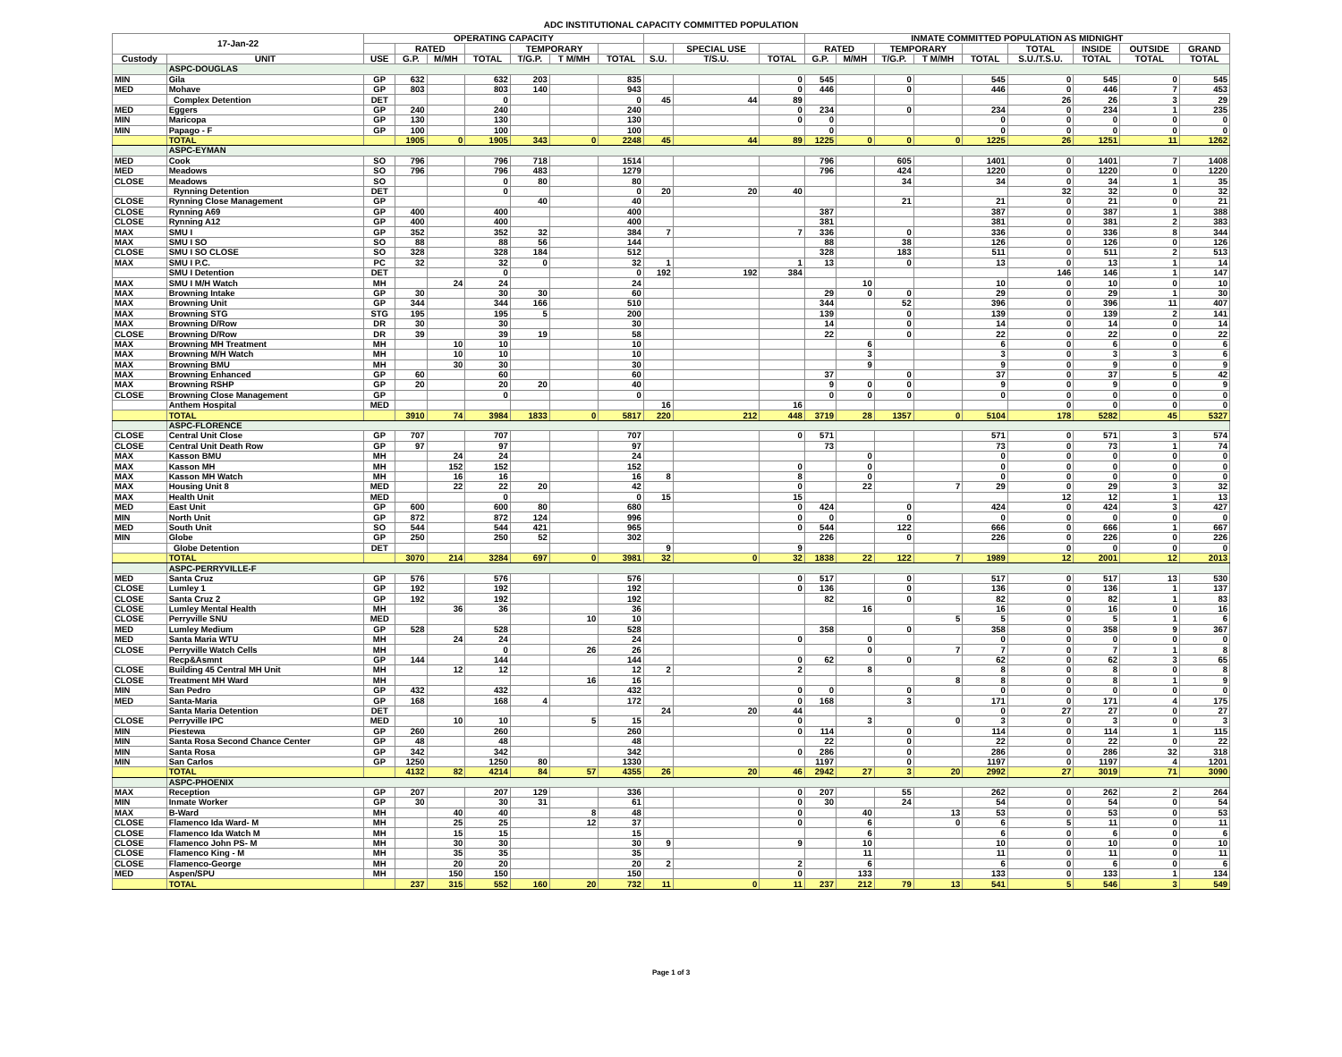ADC INSTITUTIONAL CAPACITY COMMITTED POPULATION
| 17-Jan-22 | | OPERATING CAPACITY | | | | | | | | | | INMATE COMMITTED POPULATION AS MIDNIGHT | | | | | | | | |
| --- | --- | --- | --- | --- | --- | --- | --- | --- | --- | --- | --- | --- | --- | --- | --- | --- | --- | --- | --- | --- |
| | | | RATED | | | TEMPORARY | | | | SPECIAL USE | | RATED | | TEMPORARY | | | TOTAL | INSIDE | OUTSIDE | GRAND |
| Custody | UNIT | USE | G.P. | M/MH | TOTAL | T/G.P. | T M/MH | TOTAL | S.U. | T/S.U. | TOTAL | G.P. | M/MH | T/G.P. | T M/MH | TOTAL | S.U./T.S.U. | TOTAL | TOTAL | TOTAL |
| | ASPC-DOUGLAS | | | | | | | | | | | | | | | | | | | |
| MIN | Gila | GP | 632 | | 632 | 203 | | 835 | | | 0 | 545 | | 0 | | 545 | 0 | 545 | 0 | 545 |
| MED | Mohave | GP | 803 | | 803 | 140 | | 943 | | | 0 | 446 | | 0 | | 446 | 0 | 446 | 7 | 453 |
| | Complex Detention | DET | | | 0 | | | 0 | 45 | 44 | 89 | | | | | | 26 | 26 | 3 | 29 |
| MED | Eggers | GP | 240 | | 240 | | | 240 | | | 0 | 234 | | 0 | | 234 | 0 | 234 | 1 | 235 |
| MIN | Maricopa | GP | 130 | | 130 | | | 130 | | | 0 | 0 | | | | 0 | 0 | 0 | 0 | 0 |
| MIN | Papago - F | GP | 100 | | 100 | | | 100 | | | | 0 | | | | 0 | 0 | 0 | 0 | 0 |
| | TOTAL | | 1905 | 0 | 1905 | 343 | 0 | 2248 | 45 | 44 | 89 | 1225 | 0 | 0 | 0 | 1225 | 26 | 1251 | 11 | 1262 |
| | ASPC-EYMAN | | | | | | | | | | | | | | | | | | | |
| MED | Cook | SO | 796 | | 796 | 718 | | 1514 | | | | 796 | | 605 | | 1401 | 0 | 1401 | 7 | 1408 |
| MED | Meadows | SO | 796 | | 796 | 483 | | 1279 | | | | 796 | | 424 | | 1220 | 0 | 1220 | 0 | 1220 |
| CLOSE | Meadows | SO | | | 0 | 80 | | 80 | | | | | | 34 | | 34 | 0 | 34 | 1 | 35 |
| | Rynning Detention | DET | | | 0 | | | 0 | 20 | 20 | 40 | | | | | | 32 | 32 | 0 | 32 |
| CLOSE | Rynning Close Management | GP | | | | 40 | | 40 | | | | | | 21 | | 21 | 0 | 21 | 0 | 21 |
| CLOSE | Rynning A69 | GP | 400 | | 400 | | | 400 | | | | 387 | | | | 387 | 0 | 387 | 1 | 388 |
| CLOSE | Rynning A12 | GP | 400 | | 400 | | | 400 | | | | 381 | | | | 381 | 0 | 381 | 2 | 383 |
| MAX | SMU I | GP | 352 | | 352 | 32 | | 384 | 7 | | 7 | 336 | | 0 | | 336 | 0 | 336 | 8 | 344 |
| MAX | SMU I SO | SO | 88 | | 88 | 56 | | 144 | | | | 88 | | 38 | | 126 | 0 | 126 | 0 | 126 |
| CLOSE | SMU I SO CLOSE | SO | 328 | | 328 | 184 | | 512 | | | | 328 | | 183 | | 511 | 0 | 511 | 2 | 513 |
| MAX | SMU I P.C. | PC | 32 | | 32 | 0 | | 32 | 1 | | 1 | 13 | | 0 | | 13 | 0 | 13 | 1 | 14 |
| | SMU I Detention | DET | | | 0 | | | 0 | 192 | 192 | 384 | | | | | | 146 | 146 | 1 | 147 |
| MAX | SMU I M/H Watch | MH | | 24 | 24 | | | 24 | | | | | 10 | | | 10 | 0 | 10 | 0 | 10 |
| MAX | Browning Intake | GP | 30 | | 30 | 30 | | 60 | | | | 29 | 0 | 0 | | 29 | 0 | 29 | 1 | 30 |
| MAX | Browning Unit | GP | 344 | | 344 | 166 | | 510 | | | | 344 | | 52 | | 396 | 0 | 396 | 11 | 407 |
| MAX | Browning STG | STG | 195 | | 195 | 5 | | 200 | | | | 139 | | 0 | | 139 | 0 | 139 | 2 | 141 |
| MAX | Browning D/Row | DR | 30 | | 30 | | | 30 | | | | 14 | | 0 | | 14 | 0 | 14 | 0 | 14 |
| CLOSE | Browning D/Row | DR | 39 | | 39 | 19 | | 58 | | | | 22 | | 0 | | 22 | 0 | 22 | 0 | 22 |
| MAX | Browning MH Treatment | MH | | 10 | 10 | | | 10 | | | | | 6 | | | 6 | 0 | 6 | 0 | 6 |
| MAX | Browning M/H Watch | MH | | 10 | 10 | | | 10 | | | | | 3 | | | 3 | 0 | 3 | 3 | 6 |
| MAX | Browning BMU | MH | | 30 | 30 | | | 30 | | | | | 9 | | | 9 | 0 | 9 | 0 | 9 |
| MAX | Browning Enhanced | GP | 60 | | 60 | | | 60 | | | | 37 | | 0 | | 37 | 0 | 37 | 5 | 42 |
| MAX | Browning RSHP | GP | 20 | | 20 | 20 | | 40 | | | | 9 | 0 | 0 | | 9 | 0 | 9 | 0 | 9 |
| CLOSE | Browning Close Management | GP | | | 0 | | | 0 | | | | 0 | 0 | 0 | | 0 | 0 | 0 | 0 | 0 |
| | Anthem Hospital | MED | | | | | | | 16 | | 16 | | | | | | 0 | 0 | 0 | 0 |
| | TOTAL | | 3910 | 74 | 3984 | 1833 | 0 | 5817 | 220 | 212 | 448 | 3719 | 28 | 1357 | 0 | 5104 | 178 | 5282 | 45 | 5327 |
| | ASPC-FLORENCE | | | | | | | | | | | | | | | | | | | |
| CLOSE | Central Unit Close | GP | 707 | | 707 | | | 707 | | | 0 | 571 | | | | 571 | 0 | 571 | 3 | 574 |
| CLOSE | Central Unit Death Row | GP | 97 | | 97 | | | 97 | | | | 73 | | | | 73 | 0 | 73 | 1 | 74 |
| MAX | Kasson BMU | MH | | 24 | 24 | | | 24 | | | | | 0 | | | 0 | 0 | 0 | 0 | 0 |
| MAX | Kasson MH | MH | | 152 | 152 | | | 152 | | | 0 | | 0 | | | 0 | 0 | 0 | 0 | 0 |
| MAX | Kasson MH Watch | MH | | 16 | 16 | | | 16 | 8 | | 8 | | 0 | | | 0 | 0 | 0 | 0 | 0 |
| MAX | Housing Unit 8 | MED | | 22 | 22 | 20 | | 42 | | | 0 | | 22 | | 7 | 29 | 0 | 29 | 3 | 32 |
| MAX | Health Unit | MED | | | 0 | | | 0 | 15 | | 15 | | | | | | 12 | 12 | 1 | 13 |
| MED | East Unit | GP | 600 | | 600 | 80 | | 680 | | | 0 | 424 | | 0 | | 424 | 0 | 424 | 3 | 427 |
| MIN | North Unit | GP | 872 | | 872 | 124 | | 996 | | | 0 | 0 | | 0 | | 0 | 0 | 0 | 0 | 0 |
| MED | South Unit | SO | 544 | | 544 | 421 | | 965 | | | 0 | 544 | | 122 | | 666 | 0 | 666 | 1 | 667 |
| MIN | Globe | GP | 250 | | 250 | 52 | | 302 | | | | 226 | | 0 | | 226 | 0 | 226 | 0 | 226 |
| | Globe Detention | DET | | | | | | | 9 | | 9 | | | | | | 0 | 0 | 0 | 0 |
| | TOTAL | | 3070 | 214 | 3284 | 697 | 0 | 3981 | 32 | 0 | 32 | 1838 | 22 | 122 | 7 | 1989 | 12 | 2001 | 12 | 2013 |
| | ASPC-PERRYVILLE-F | | | | | | | | | | | | | | | | | | | |
| MED | Santa Cruz | GP | 576 | | 576 | | | 576 | | | 0 | 517 | | 0 | | 517 | 0 | 517 | 13 | 530 |
| CLOSE | Lumley 1 | GP | 192 | | 192 | | | 192 | | | 0 | 136 | | 0 | | 136 | 0 | 136 | 1 | 137 |
| CLOSE | Santa Cruz 2 | GP | 192 | | 192 | | | 192 | | | | 82 | | 0 | | 82 | 0 | 82 | 1 | 83 |
| CLOSE | Lumley Mental Health | MH | | 36 | 36 | | | 36 | | | | | 16 | | | 16 | 0 | 16 | 0 | 16 |
| CLOSE | Perryville SNU | MED | | | | | 10 | 10 | | | | | | | 5 | 5 | 0 | 5 | 1 | 6 |
| MED | Lumley Medium | GP | 528 | | 528 | | | 528 | | | | 358 | | 0 | | 358 | 0 | 358 | 9 | 367 |
| MED | Santa Maria WTU | MH | | 24 | 24 | | | 24 | | | 0 | | 0 | | | 0 | 0 | 0 | 0 | 0 |
| CLOSE | Perryville Watch Cells | MH | | | 0 | | 26 | 26 | | | | | 0 | | 7 | 7 | 0 | 7 | 1 | 8 |
| | Recp&Asmnt | GP | 144 | | 144 | | | 144 | | | 0 | 62 | | 0 | | 62 | 0 | 62 | 3 | 65 |
| CLOSE | Building 45 Central MH Unit | MH | | 12 | 12 | | | 12 | 2 | | 2 | | 8 | | | 8 | 0 | 8 | 0 | 8 |
| CLOSE | Treatment MH Ward | MH | | | | | 16 | 16 | | | | | | | 8 | 8 | 0 | 8 | 1 | 9 |
| MIN | San Pedro | GP | 432 | | 432 | | | 432 | | | 0 | 0 | | 0 | | 0 | 0 | 0 | 0 | 0 |
| MED | Santa-Maria | GP | 168 | | 168 | 4 | | 172 | | | 0 | 168 | | 3 | | 171 | 0 | 171 | 4 | 175 |
| | Santa Maria Detention | DET | | | | | | | 24 | 20 | 44 | | | | | 0 | 27 | 27 | 0 | 27 |
| CLOSE | Perryville IPC | MED | | 10 | 10 | | 5 | 15 | | | 0 | | 3 | | 0 | 3 | 0 | 3 | 0 | 3 |
| MIN | Piestewa | GP | 260 | | 260 | | | 260 | | | 0 | 114 | | 0 | | 114 | 0 | 114 | 1 | 115 |
| MIN | Santa Rosa Second Chance Center | GP | 48 | | 48 | | | 48 | | | | 22 | | 0 | | 22 | 0 | 22 | 0 | 22 |
| MIN | Santa Rosa | GP | 342 | | 342 | | | 342 | | | 0 | 286 | | 0 | | 286 | 0 | 286 | 32 | 318 |
| MIN | San Carlos | GP | 1250 | | 1250 | 80 | | 1330 | | | | 1197 | | 0 | | 1197 | 0 | 1197 | 4 | 1201 |
| | TOTAL | | 4132 | 82 | 4214 | 84 | 57 | 4355 | 26 | 20 | 46 | 2942 | 27 | 3 | 20 | 2992 | 27 | 3019 | 71 | 3090 |
| | ASPC-PHOENIX | | | | | | | | | | | | | | | | | | | |
| MAX | Reception | GP | 207 | | 207 | 129 | | 336 | | | 0 | 207 | | 55 | | 262 | 0 | 262 | 2 | 264 |
| MIN | Inmate Worker | GP | 30 | | 30 | 31 | | 61 | | | 0 | 30 | | 24 | | 54 | 0 | 54 | 0 | 54 |
| MAX | B-Ward | MH | | 40 | 40 | | 8 | 48 | | | 0 | | 40 | | 13 | 53 | 0 | 53 | 0 | 53 |
| CLOSE | Flamenco Ida Ward- M | MH | | 25 | 25 | | 12 | 37 | | | 0 | | 6 | | 0 | 6 | 5 | 11 | 0 | 11 |
| CLOSE | Flamenco Ida Watch M | MH | | 15 | 15 | | | 15 | | | | | 6 | | | 6 | 0 | 6 | 0 | 6 |
| CLOSE | Flamenco John PS- M | MH | | 30 | 30 | | | 30 | 9 | | 9 | | 10 | | | 10 | 0 | 10 | 0 | 10 |
| CLOSE | Flamenco King - M | MH | | 35 | 35 | | | 35 | | | | | 11 | | | 11 | 0 | 11 | 0 | 11 |
| CLOSE | Flamenco-George | MH | | 20 | 20 | | | 20 | 2 | | 2 | | 6 | | | 6 | 0 | 6 | 0 | 6 |
| MED | Aspen/SPU | MH | | 150 | 150 | | | 150 | | | 0 | | 133 | | | 133 | 0 | 133 | 1 | 134 |
| | TOTAL | | 237 | 315 | 552 | 160 | 20 | 732 | 11 | 0 | 11 | 237 | 212 | 79 | 13 | 541 | 5 | 546 | 3 | 549 |
Page 1 of 3